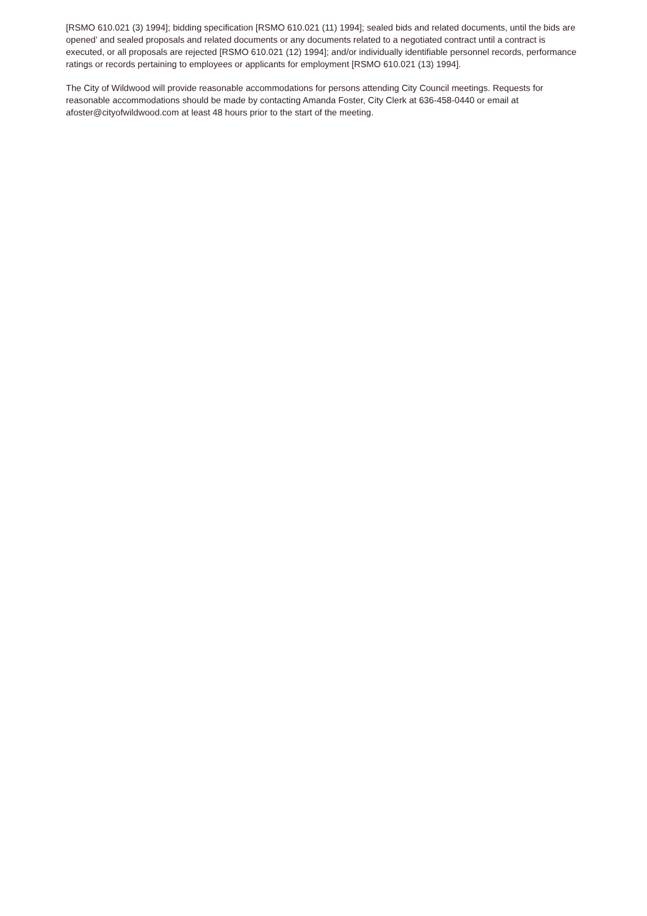[RSMO 610.021 (3) 1994]; bidding specification [RSMO 610.021 (11) 1994]; sealed bids and related documents, until the bids are opened’ and sealed proposals and related documents or any documents related to a negotiated contract until a contract is executed, or all proposals are rejected [RSMO 610.021 (12) 1994]; and/or individually identifiable personnel records, performance ratings or records pertaining to employees or applicants for employment [RSMO 610.021 (13) 1994].
The City of Wildwood will provide reasonable accommodations for persons attending City Council meetings. Requests for reasonable accommodations should be made by contacting Amanda Foster, City Clerk at 636-458-0440 or email at afoster@cityofwildwood.com at least 48 hours prior to the start of the meeting.